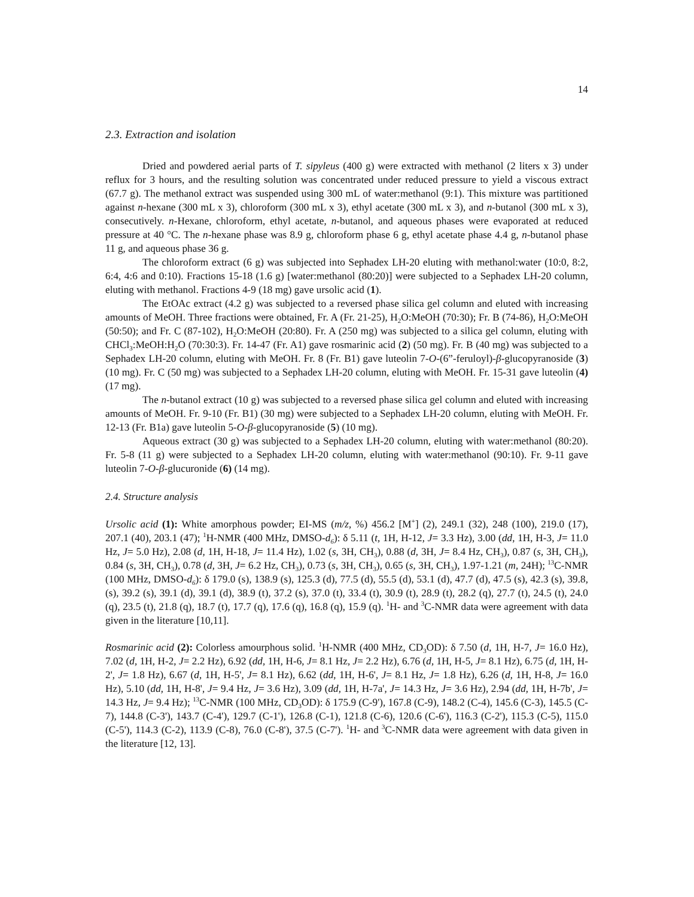14
2.3. Extraction and isolation
Dried and powdered aerial parts of T. sipyleus (400 g) were extracted with methanol (2 liters x 3) under reflux for 3 hours, and the resulting solution was concentrated under reduced pressure to yield a viscous extract (67.7 g). The methanol extract was suspended using 300 mL of water:methanol (9:1). This mixture was partitioned against n-hexane (300 mL x 3), chloroform (300 mL x 3), ethyl acetate (300 mL x 3), and n-butanol (300 mL x 3), consecutively. n-Hexane, chloroform, ethyl acetate, n-butanol, and aqueous phases were evaporated at reduced pressure at 40 °C. The n-hexane phase was 8.9 g, chloroform phase 6 g, ethyl acetate phase 4.4 g, n-butanol phase 11 g, and aqueous phase 36 g.
The chloroform extract (6 g) was subjected into Sephadex LH-20 eluting with methanol:water (10:0, 8:2, 6:4, 4:6 and 0:10). Fractions 15-18 (1.6 g) [water:methanol (80:20)] were subjected to a Sephadex LH-20 column, eluting with methanol. Fractions 4-9 (18 mg) gave ursolic acid (1).
The EtOAc extract (4.2 g) was subjected to a reversed phase silica gel column and eluted with increasing amounts of MeOH. Three fractions were obtained, Fr. A (Fr. 21-25), H<sub>2</sub>O:MeOH (70:30); Fr. B (74-86), H<sub>2</sub>O:MeOH (50:50); and Fr. C (87-102), H<sub>2</sub>O:MeOH (20:80). Fr. A (250 mg) was subjected to a silica gel column, eluting with CHCl<sub>3</sub>:MeOH:H<sub>2</sub>O (70:30:3). Fr. 14-47 (Fr. A1) gave rosmarinic acid (2) (50 mg). Fr. B (40 mg) was subjected to a Sephadex LH-20 column, eluting with MeOH. Fr. 8 (Fr. B1) gave luteolin 7-O-(6”-feruloyl)-β-glucopyranoside (3) (10 mg). Fr. C (50 mg) was subjected to a Sephadex LH-20 column, eluting with MeOH. Fr. 15-31 gave luteolin (4) (17 mg).
The n-butanol extract (10 g) was subjected to a reversed phase silica gel column and eluted with increasing amounts of MeOH. Fr. 9-10 (Fr. B1) (30 mg) were subjected to a Sephadex LH-20 column, eluting with MeOH. Fr. 12-13 (Fr. B1a) gave luteolin 5-O-β-glucopyranoside (5) (10 mg).
Aqueous extract (30 g) was subjected to a Sephadex LH-20 column, eluting with water:methanol (80:20). Fr. 5-8 (11 g) were subjected to a Sephadex LH-20 column, eluting with water:methanol (90:10). Fr. 9-11 gave luteolin 7-O-β-glucuronide (6) (14 mg).
2.4. Structure analysis
Ursolic acid (1): White amorphous powder; EI-MS (m/z, %) 456.2 [M<sup>+</sup>] (2), 249.1 (32), 248 (100), 219.0 (17), 207.1 (40), 203.1 (47); <sup>1</sup>H-NMR (400 MHz, DMSO-d<sub>6</sub>): δ 5.11 (t, 1H, H-12, J= 3.3 Hz), 3.00 (dd, 1H, H-3, J= 11.0 Hz, J= 5.0 Hz), 2.08 (d, 1H, H-18, J= 11.4 Hz), 1.02 (s, 3H, CH<sub>3</sub>), 0.88 (d, 3H, J= 8.4 Hz, CH<sub>3</sub>), 0.87 (s, 3H, CH<sub>3</sub>), 0.84 (s, 3H, CH<sub>3</sub>), 0.78 (d, 3H, J= 6.2 Hz, CH<sub>3</sub>), 0.73 (s, 3H, CH<sub>3</sub>), 0.65 (s, 3H, CH<sub>3</sub>), 1.97-1.21 (m, 24H); <sup>13</sup>C-NMR (100 MHz, DMSO-d<sub>6</sub>): δ 179.0 (s), 138.9 (s), 125.3 (d), 77.5 (d), 55.5 (d), 53.1 (d), 47.7 (d), 47.5 (s), 42.3 (s), 39.8, (s), 39.2 (s), 39.1 (d), 39.1 (d), 38.9 (t), 37.2 (s), 37.0 (t), 33.4 (t), 30.9 (t), 28.9 (t), 28.2 (q), 27.7 (t), 24.5 (t), 24.0 (q), 23.5 (t), 21.8 (q), 18.7 (t), 17.7 (q), 17.6 (q), 16.8 (q), 15.9 (q). <sup>1</sup>H- and <sup>3</sup>C-NMR data were agreement with data given in the literature [10,11].
Rosmarinic acid (2): Colorless amourphous solid. <sup>1</sup>H-NMR (400 MHz, CD<sub>3</sub>OD): δ 7.50 (d, 1H, H-7, J= 16.0 Hz), 7.02 (d, 1H, H-2, J= 2.2 Hz), 6.92 (dd, 1H, H-6, J= 8.1 Hz, J= 2.2 Hz), 6.76 (d, 1H, H-5, J= 8.1 Hz), 6.75 (d, 1H, H-2', J= 1.8 Hz), 6.67 (d, 1H, H-5', J= 8.1 Hz), 6.62 (dd, 1H, H-6', J= 8.1 Hz, J= 1.8 Hz), 6.26 (d, 1H, H-8, J= 16.0 Hz), 5.10 (dd, 1H, H-8', J= 9.4 Hz, J= 3.6 Hz), 3.09 (dd, 1H, H-7a', J= 14.3 Hz, J= 3.6 Hz), 2.94 (dd, 1H, H-7b', J= 14.3 Hz, J= 9.4 Hz); <sup>13</sup>C-NMR (100 MHz, CD<sub>3</sub>OD): δ 175.9 (C-9'), 167.8 (C-9), 148.2 (C-4), 145.6 (C-3), 145.5 (C-7), 144.8 (C-3'), 143.7 (C-4'), 129.7 (C-1'), 126.8 (C-1), 121.8 (C-6), 120.6 (C-6'), 116.3 (C-2'), 115.3 (C-5), 115.0 (C-5'), 114.3 (C-2), 113.9 (C-8), 76.0 (C-8'), 37.5 (C-7'). <sup>1</sup>H- and <sup>3</sup>C-NMR data were agreement with data given in the literature [12, 13].